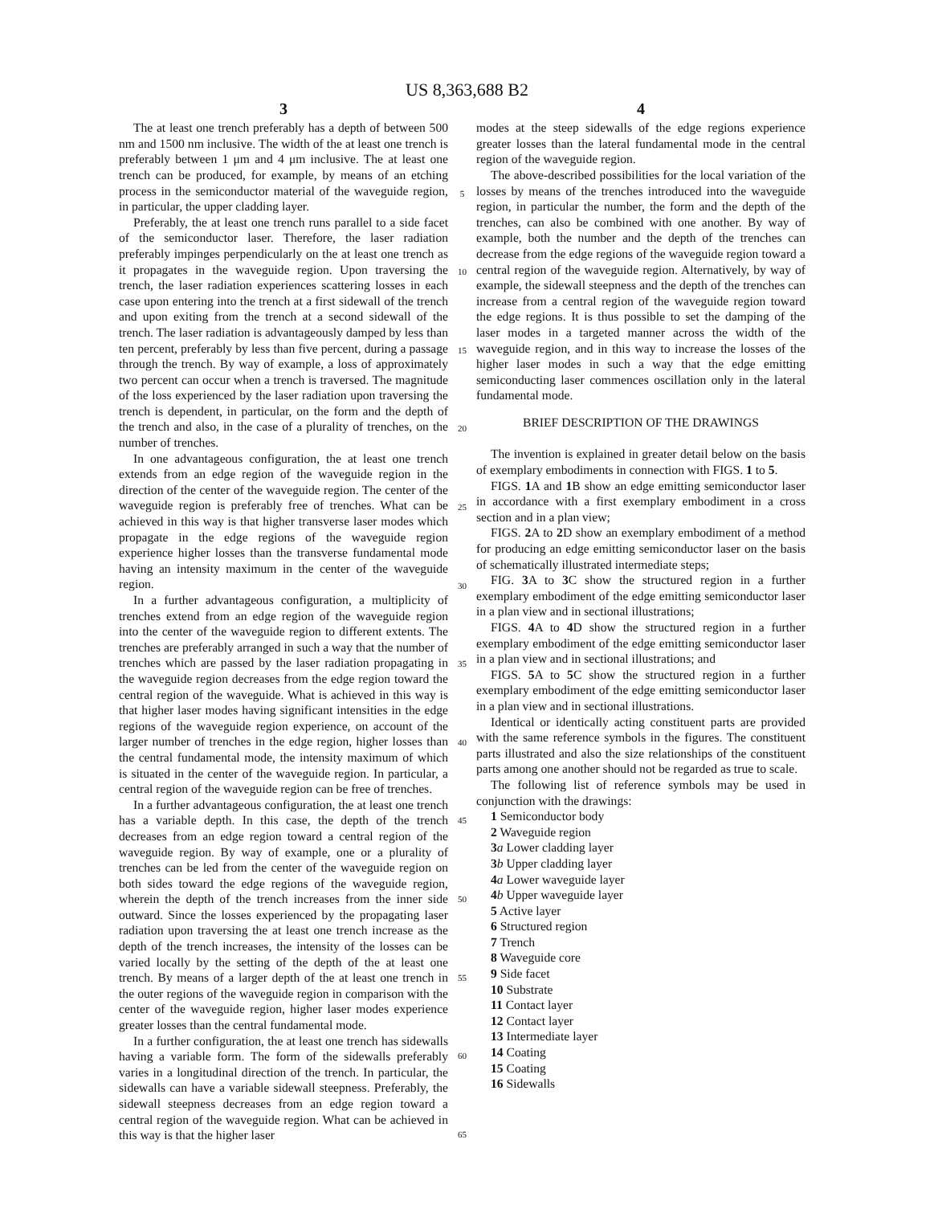US 8,363,688 B2
3
The at least one trench preferably has a depth of between 500 nm and 1500 nm inclusive. The width of the at least one trench is preferably between 1 μm and 4 μm inclusive. The at least one trench can be produced, for example, by means of an etching process in the semiconductor material of the waveguide region, in particular, the upper cladding layer.
Preferably, the at least one trench runs parallel to a side facet of the semiconductor laser. Therefore, the laser radiation preferably impinges perpendicularly on the at least one trench as it propagates in the waveguide region. Upon traversing the trench, the laser radiation experiences scattering losses in each case upon entering into the trench at a first sidewall of the trench and upon exiting from the trench at a second sidewall of the trench. The laser radiation is advantageously damped by less than ten percent, preferably by less than five percent, during a passage through the trench. By way of example, a loss of approximately two percent can occur when a trench is traversed. The magnitude of the loss experienced by the laser radiation upon traversing the trench is dependent, in particular, on the form and the depth of the trench and also, in the case of a plurality of trenches, on the number of trenches.
In one advantageous configuration, the at least one trench extends from an edge region of the waveguide region in the direction of the center of the waveguide region. The center of the waveguide region is preferably free of trenches. What can be achieved in this way is that higher transverse laser modes which propagate in the edge regions of the waveguide region experience higher losses than the transverse fundamental mode having an intensity maximum in the center of the waveguide region.
In a further advantageous configuration, a multiplicity of trenches extend from an edge region of the waveguide region into the center of the waveguide region to different extents. The trenches are preferably arranged in such a way that the number of trenches which are passed by the laser radiation propagating in the waveguide region decreases from the edge region toward the central region of the waveguide. What is achieved in this way is that higher laser modes having significant intensities in the edge regions of the waveguide region experience, on account of the larger number of trenches in the edge region, higher losses than the central fundamental mode, the intensity maximum of which is situated in the center of the waveguide region. In particular, a central region of the waveguide region can be free of trenches.
In a further advantageous configuration, the at least one trench has a variable depth. In this case, the depth of the trench decreases from an edge region toward a central region of the waveguide region. By way of example, one or a plurality of trenches can be led from the center of the waveguide region on both sides toward the edge regions of the waveguide region, wherein the depth of the trench increases from the inner side outward. Since the losses experienced by the propagating laser radiation upon traversing the at least one trench increase as the depth of the trench increases, the intensity of the losses can be varied locally by the setting of the depth of the at least one trench. By means of a larger depth of the at least one trench in the outer regions of the waveguide region in comparison with the center of the waveguide region, higher laser modes experience greater losses than the central fundamental mode.
In a further configuration, the at least one trench has sidewalls having a variable form. The form of the sidewalls preferably varies in a longitudinal direction of the trench. In particular, the sidewalls can have a variable sidewall steepness. Preferably, the sidewall steepness decreases from an edge region toward a central region of the waveguide region. What can be achieved in this way is that the higher laser
5
10
15
20
25
30
35
40
45
50
55
60
65
4
modes at the steep sidewalls of the edge regions experience greater losses than the lateral fundamental mode in the central region of the waveguide region.
The above-described possibilities for the local variation of the losses by means of the trenches introduced into the waveguide region, in particular the number, the form and the depth of the trenches, can also be combined with one another. By way of example, both the number and the depth of the trenches can decrease from the edge regions of the waveguide region toward a central region of the waveguide region. Alternatively, by way of example, the sidewall steepness and the depth of the trenches can increase from a central region of the waveguide region toward the edge regions. It is thus possible to set the damping of the laser modes in a targeted manner across the width of the waveguide region, and in this way to increase the losses of the higher laser modes in such a way that the edge emitting semiconducting laser commences oscillation only in the lateral fundamental mode.
BRIEF DESCRIPTION OF THE DRAWINGS
The invention is explained in greater detail below on the basis of exemplary embodiments in connection with FIGS. 1 to 5.
FIGS. 1 A and 1 B show an edge emitting semiconductor laser in accordance with a first exemplary embodiment in a cross section and in a plan view;
FIGS. 2 A to 2 D show an exemplary embodiment of a method for producing an edge emitting semiconductor laser on the basis of schematically illustrated intermediate steps;
FIG. 3 A to 3 C show the structured region in a further exemplary embodiment of the edge emitting semiconductor laser in a plan view and in sectional illustrations;
FIGS. 4 A to 4 D show the structured region in a further exemplary embodiment of the edge emitting semiconductor laser in a plan view and in sectional illustrations; and
FIGS. 5 A to 5 C show the structured region in a further exemplary embodiment of the edge emitting semiconductor laser in a plan view and in sectional illustrations.
Identical or identically acting constituent parts are provided with the same reference symbols in the figures. The constituent parts illustrated and also the size relationships of the constituent parts among one another should not be regarded as true to scale.
The following list of reference symbols may be used in conjunction with the drawings:
1 Semiconductor body
2 Waveguide region
3 a Lower cladding layer
3 b Upper cladding layer
4 a Lower waveguide layer
4 b Upper waveguide layer
5 Active layer
6 Structured region
7 Trench
8 Waveguide core
9 Side facet
10 Substrate
11 Contact layer
12 Contact layer
13 Intermediate layer
14 Coating
15 Coating
16 Sidewalls